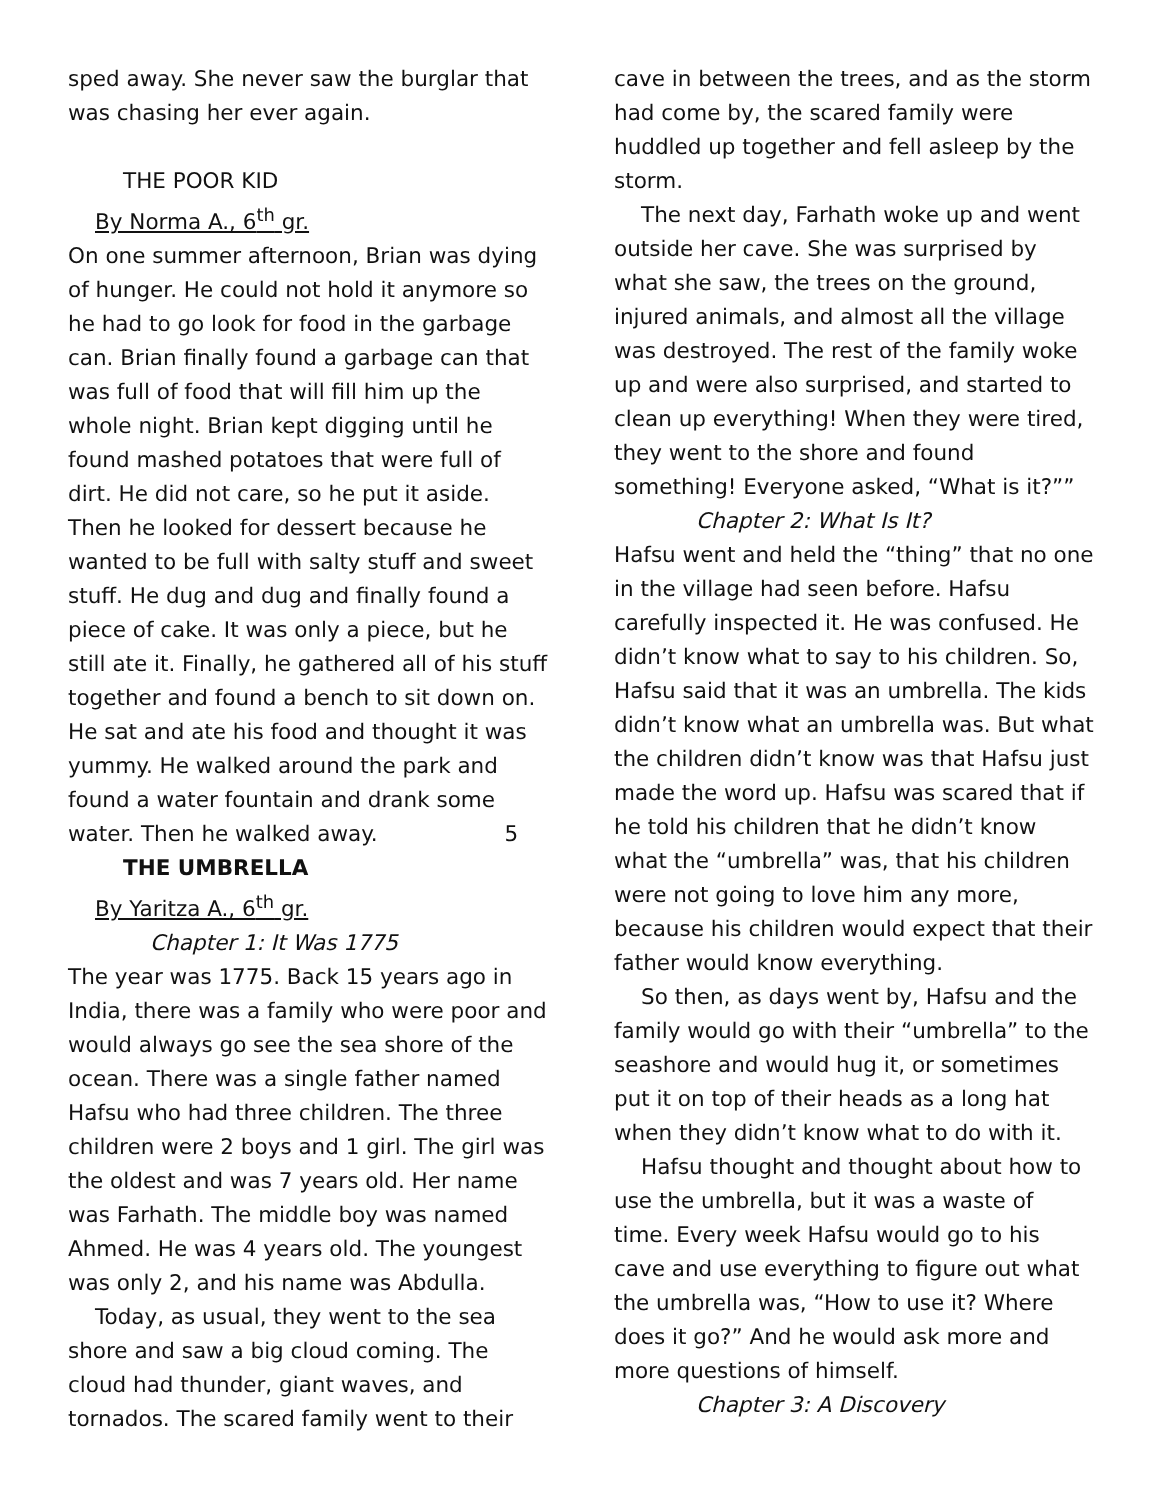sped away. She never saw the burglar that was chasing her ever again.
THE POOR KID
By Norma A., 6<sup>th</sup> gr.
On one summer afternoon, Brian was dying of hunger. He could not hold it anymore so he had to go look for food in the garbage can. Brian finally found a garbage can that was full of food that will fill him up the whole night. Brian kept digging until he found mashed potatoes that were full of dirt. He did not care, so he put it aside. Then he looked for dessert because he wanted to be full with salty stuff and sweet stuff. He dug and dug and finally found a piece of cake. It was only a piece, but he still ate it. Finally, he gathered all of his stuff together and found a bench to sit down on. He sat and ate his food and thought it was yummy. He walked around the park and found a water fountain and drank some water. Then he walked away. 5
THE UMBRELLA
By Yaritza A., 6<sup>th</sup> gr.
Chapter 1: It Was 1775
The year was 1775. Back 15 years ago in India, there was a family who were poor and would always go see the sea shore of the ocean. There was a single father named Hafsu who had three children. The three children were 2 boys and 1 girl. The girl was the oldest and was 7 years old. Her name was Farhath. The middle boy was named Ahmed. He was 4 years old. The youngest was only 2, and his name was Abdulla.
Today, as usual, they went to the sea shore and saw a big cloud coming. The cloud had thunder, giant waves, and tornados. The scared family went to their
cave in between the trees, and as the storm had come by, the scared family were huddled up together and fell asleep by the storm.
The next day, Farhath woke up and went outside her cave. She was surprised by what she saw, the trees on the ground, injured animals, and almost all the village was destroyed. The rest of the family woke up and were also surprised, and started to clean up everything! When they were tired, they went to the shore and found something! Everyone asked, “What is it?””
Chapter 2: What Is It?
Hafsu went and held the “thing” that no one in the village had seen before. Hafsu carefully inspected it. He was confused. He didn’t know what to say to his children. So, Hafsu said that it was an umbrella. The kids didn’t know what an umbrella was. But what the children didn’t know was that Hafsu just made the word up. Hafsu was scared that if he told his children that he didn’t know what the “umbrella” was, that his children were not going to love him any more, because his children would expect that their father would know everything.
So then, as days went by, Hafsu and the family would go with their “umbrella” to the seashore and would hug it, or sometimes put it on top of their heads as a long hat when they didn’t know what to do with it.
Hafsu thought and thought about how to use the umbrella, but it was a waste of time. Every week Hafsu would go to his cave and use everything to figure out what the umbrella was, “How to use it? Where does it go?” And he would ask more and more questions of himself.
Chapter 3: A Discovery